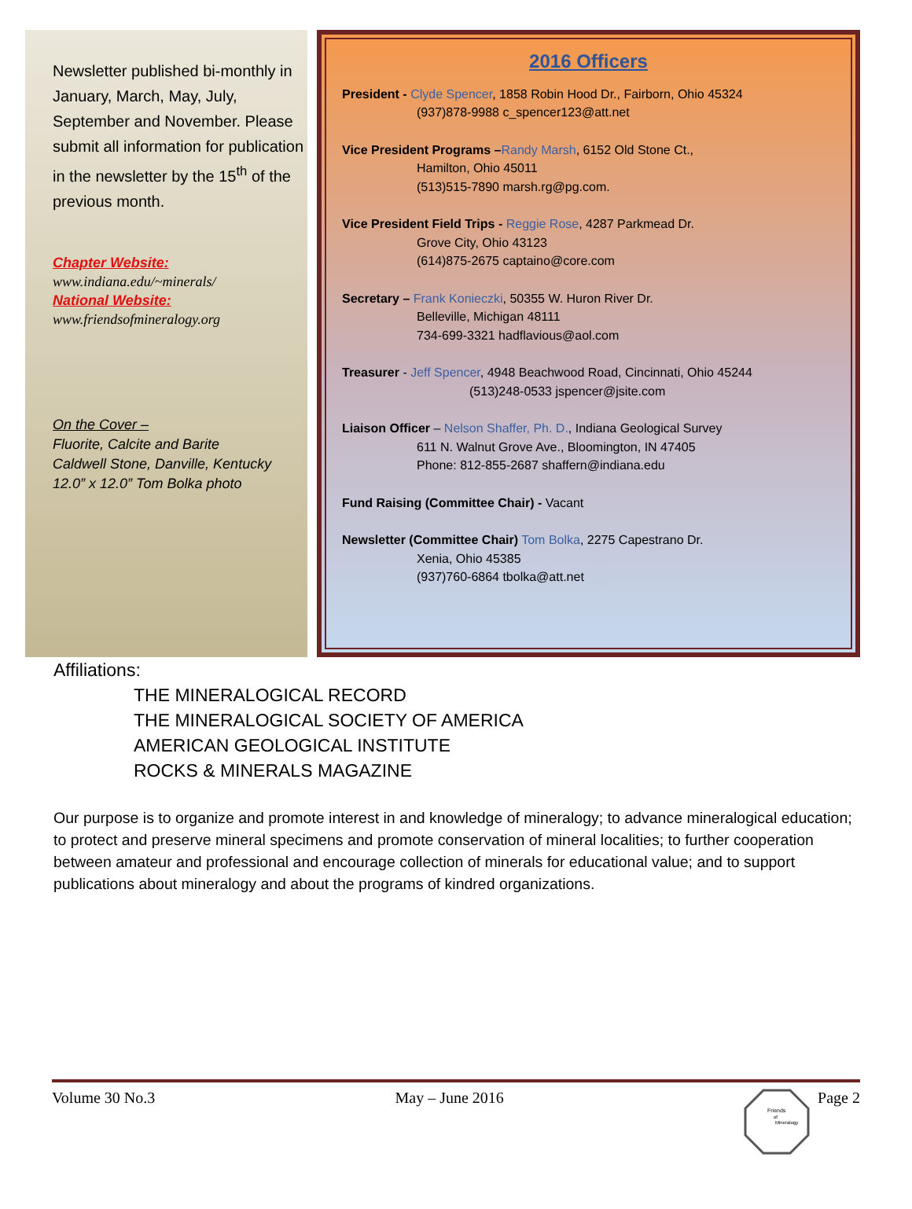Newsletter published bi-monthly in January, March, May, July, September and November. Please submit all information for publication in the newsletter by the 15<sup>th</sup> of the previous month.
Chapter Website:
www.indiana.edu/~minerals/
National Website:
www.friendsofmineralogy.org
On the Cover –
Fluorite, Calcite and Barite
Caldwell Stone, Danville, Kentucky
12.0” x 12.0” Tom Bolka photo
2016 Officers
President - Clyde Spencer, 1858 Robin Hood Dr., Fairborn, Ohio 45324
(937)878-9988 c_spencer123@att.net
Vice President Programs –Randy Marsh, 6152 Old Stone Ct.,
Hamilton, Ohio 45011
(513)515-7890 marsh.rg@pg.com.
Vice President Field Trips - Reggie Rose, 4287 Parkmead Dr.
Grove City, Ohio 43123
(614)875-2675 captaino@core.com
Secretary – Frank Konieczki, 50355 W. Huron River Dr.
Belleville, Michigan 48111
734-699-3321 hadflavious@aol.com
Treasurer - Jeff Spencer, 4948 Beachwood Road, Cincinnati, Ohio 45244
(513)248-0533 jspencer@jsite.com
Liaison Officer – Nelson Shaffer, Ph. D., Indiana Geological Survey
611 N. Walnut Grove Ave., Bloomington, IN 47405
Phone: 812-855-2687 shaffern@indiana.edu
Fund Raising (Committee Chair) - Vacant
Newsletter (Committee Chair) Tom Bolka, 2275 Capestrano Dr.
Xenia, Ohio 45385
(937)760-6864 tbolka@att.net
Affiliations:
THE MINERALOGICAL RECORD
THE MINERALOGICAL SOCIETY OF AMERICA
AMERICAN GEOLOGICAL INSTITUTE
ROCKS & MINERALS MAGAZINE
Our purpose is to organize and promote interest in and knowledge of mineralogy; to advance mineralogical education; to protect and preserve mineral specimens and promote conservation of mineral localities; to further cooperation between amateur and professional and encourage collection of minerals for educational value; and to support publications about mineralogy and about the programs of kindred organizations.
Volume 30 No.3 May – June 2016
Friends
of
Mineralogy
Page 2